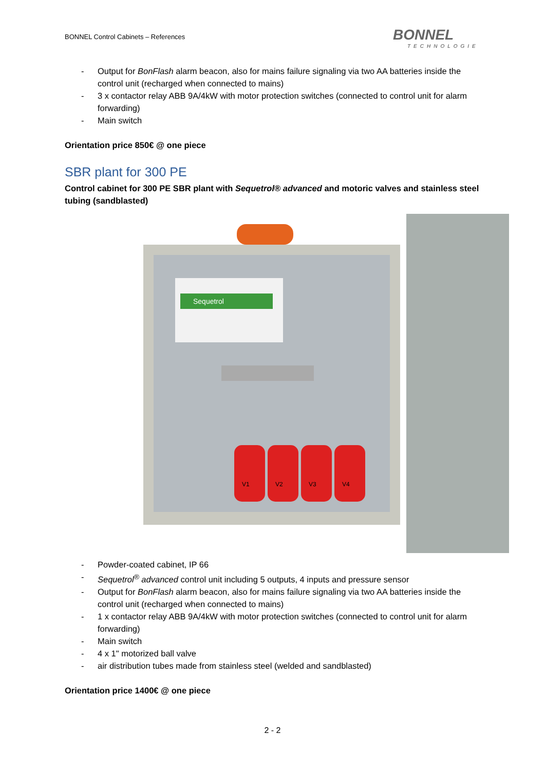BONNEL Control Cabinets – References
BONNEL
TECHNOLOGIE
- Output for BonFlash alarm beacon, also for mains failure signaling via two AA batteries inside the control unit (recharged when connected to mains)
- 3 x contactor relay ABB 9A/4kW with motor protection switches (connected to control unit for alarm forwarding)
- Main switch
Orientation price 850€ @ one piece
SBR plant for 300 PE
Control cabinet for 300 PE SBR plant with Sequetrol® advanced and motoric valves and stainless steel tubing (sandblasted)
Sequetrol
V1
V2
V3
V4
- Powder-coated cabinet, IP 66
- Sequetrol<sup>®</sup> advanced control unit including 5 outputs, 4 inputs and pressure sensor
- Output for BonFlash alarm beacon, also for mains failure signaling via two AA batteries inside the control unit (recharged when connected to mains)
- 1 x contactor relay ABB 9A/4kW with motor protection switches (connected to control unit for alarm forwarding)
- Main switch
- 4 x 1" motorized ball valve
- air distribution tubes made from stainless steel (welded and sandblasted)
Orientation price 1400€ @ one piece
2 - 2